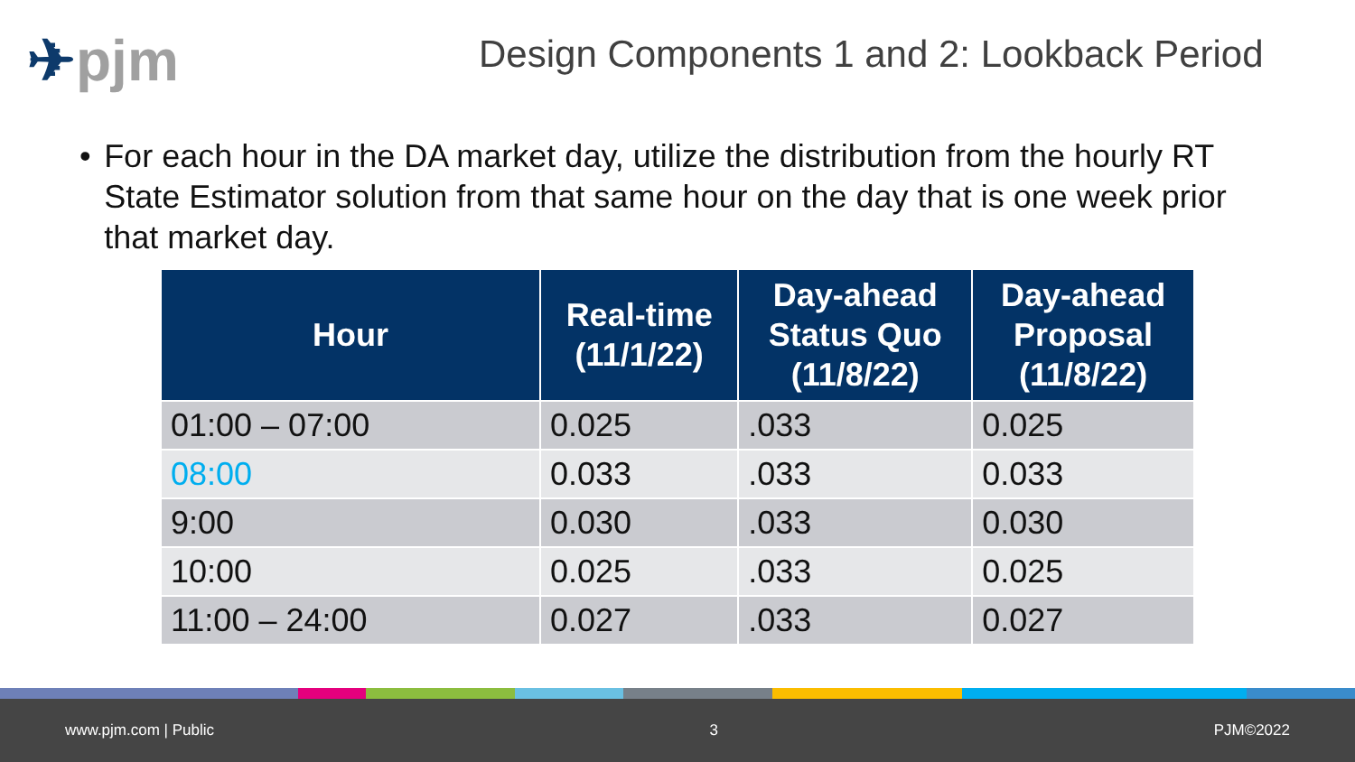✈pjm
Design Components 1 and 2: Lookback Period
• For each hour in the DA market day, utilize the distribution from the hourly RT State Estimator solution from that same hour on the day that is one week prior that market day.
| Hour | Real-time (11/1/22) | Day-ahead Status Quo (11/8/22) | Day-ahead Proposal (11/8/22) |
| --- | --- | --- | --- |
| 01:00 – 07:00 | 0.025 | .033 | 0.025 |
| 08:00 | 0.033 | .033 | 0.033 |
| 9:00 | 0.030 | .033 | 0.030 |
| 10:00 | 0.025 | .033 | 0.025 |
| 11:00 – 24:00 | 0.027 | .033 | 0.027 |
www.pjm.com | Public 3 PJM©2022